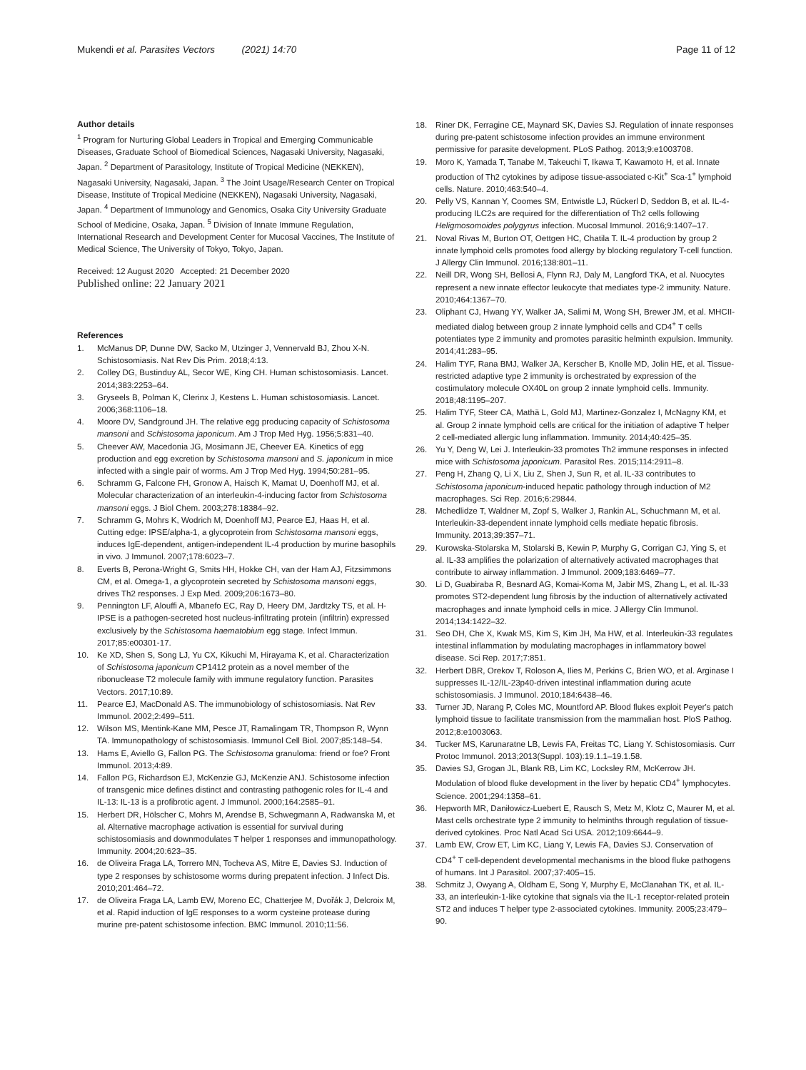Mukendi et al. Parasites Vectors (2021) 14:70 Page 11 of 12
Author details
<sup>1</sup> Program for Nurturing Global Leaders in Tropical and Emerging Communicable Diseases, Graduate School of Biomedical Sciences, Nagasaki University, Nagasaki, Japan. <sup>2</sup> Department of Parasitology, Institute of Tropical Medicine (NEKKEN), Nagasaki University, Nagasaki, Japan. <sup>3</sup> The Joint Usage/Research Center on Tropical Disease, Institute of Tropical Medicine (NEKKEN), Nagasaki University, Nagasaki, Japan. <sup>4</sup> Department of Immunology and Genomics, Osaka City University Graduate School of Medicine, Osaka, Japan. <sup>5</sup> Division of Innate Immune Regulation, International Research and Development Center for Mucosal Vaccines, The Institute of Medical Science, The University of Tokyo, Tokyo, Japan.
Received: 12 August 2020 Accepted: 21 December 2020
Published online: 22 January 2021
References
1. McManus DP, Dunne DW, Sacko M, Utzinger J, Vennervald BJ, Zhou X-N. Schistosomiasis. Nat Rev Dis Prim. 2018;4:13.
2. Colley DG, Bustinduy AL, Secor WE, King CH. Human schistosomiasis. Lancet. 2014;383:2253–64.
3. Gryseels B, Polman K, Clerinx J, Kestens L. Human schistosomiasis. Lancet. 2006;368:1106–18.
4. Moore DV, Sandground JH. The relative egg producing capacity of Schistosoma mansoni and Schistosoma japonicum. Am J Trop Med Hyg. 1956;5:831–40.
5. Cheever AW, Macedonia JG, Mosimann JE, Cheever EA. Kinetics of egg production and egg excretion by Schistosoma mansoni and S. japonicum in mice infected with a single pair of worms. Am J Trop Med Hyg. 1994;50:281–95.
6. Schramm G, Falcone FH, Gronow A, Haisch K, Mamat U, Doenhoff MJ, et al. Molecular characterization of an interleukin-4-inducing factor from Schistosoma mansoni eggs. J Biol Chem. 2003;278:18384–92.
7. Schramm G, Mohrs K, Wodrich M, Doenhoff MJ, Pearce EJ, Haas H, et al. Cutting edge: IPSE/alpha-1, a glycoprotein from Schistosoma mansoni eggs, induces IgE-dependent, antigen-independent IL-4 production by murine basophils in vivo. J Immunol. 2007;178:6023–7.
8. Everts B, Perona-Wright G, Smits HH, Hokke CH, van der Ham AJ, Fitzsimmons CM, et al. Omega-1, a glycoprotein secreted by Schistosoma mansoni eggs, drives Th2 responses. J Exp Med. 2009;206:1673–80.
9. Pennington LF, Alouffi A, Mbanefo EC, Ray D, Heery DM, Jardtzky TS, et al. H-IPSE is a pathogen-secreted host nucleus-infiltrating protein (infiltrin) expressed exclusively by the Schistosoma haematobium egg stage. Infect Immun. 2017;85:e00301-17.
10. Ke XD, Shen S, Song LJ, Yu CX, Kikuchi M, Hirayama K, et al. Characterization of Schistosoma japonicum CP1412 protein as a novel member of the ribonuclease T2 molecule family with immune regulatory function. Parasites Vectors. 2017;10:89.
11. Pearce EJ, MacDonald AS. The immunobiology of schistosomiasis. Nat Rev Immunol. 2002;2:499–511.
12. Wilson MS, Mentink-Kane MM, Pesce JT, Ramalingam TR, Thompson R, Wynn TA. Immunopathology of schistosomiasis. Immunol Cell Biol. 2007;85:148–54.
13. Hams E, Aviello G, Fallon PG. The Schistosoma granuloma: friend or foe? Front Immunol. 2013;4:89.
14. Fallon PG, Richardson EJ, McKenzie GJ, McKenzie ANJ. Schistosome infection of transgenic mice defines distinct and contrasting pathogenic roles for IL-4 and IL-13: IL-13 is a profibrotic agent. J Immunol. 2000;164:2585–91.
15. Herbert DR, Hölscher C, Mohrs M, Arendse B, Schwegmann A, Radwanska M, et al. Alternative macrophage activation is essential for survival during schistosomiasis and downmodulates T helper 1 responses and immunopathology. Immunity. 2004;20:623–35.
16. de Oliveira Fraga LA, Torrero MN, Tocheva AS, Mitre E, Davies SJ. Induction of type 2 responses by schistosome worms during prepatent infection. J Infect Dis. 2010;201:464–72.
17. de Oliveira Fraga LA, Lamb EW, Moreno EC, Chatterjee M, Dvořák J, Delcroix M, et al. Rapid induction of IgE responses to a worm cysteine protease during murine pre-patent schistosome infection. BMC Immunol. 2010;11:56.
18. Riner DK, Ferragine CE, Maynard SK, Davies SJ. Regulation of innate responses during pre-patent schistosome infection provides an immune environment permissive for parasite development. PLoS Pathog. 2013;9:e1003708.
19. Moro K, Yamada T, Tanabe M, Takeuchi T, Ikawa T, Kawamoto H, et al. Innate production of Th2 cytokines by adipose tissue-associated c-Kit<sup>+</sup> Sca-1<sup>+</sup> lymphoid cells. Nature. 2010;463:540–4.
20. Pelly VS, Kannan Y, Coomes SM, Entwistle LJ, Rückerl D, Seddon B, et al. IL-4-producing ILC2s are required for the differentiation of Th2 cells following Heligmosomoides polygyrus infection. Mucosal Immunol. 2016;9:1407–17.
21. Noval Rivas M, Burton OT, Oettgen HC, Chatila T. IL-4 production by group 2 innate lymphoid cells promotes food allergy by blocking regulatory T-cell function. J Allergy Clin Immunol. 2016;138:801–11.
22. Neill DR, Wong SH, Bellosi A, Flynn RJ, Daly M, Langford TKA, et al. Nuocytes represent a new innate effector leukocyte that mediates type-2 immunity. Nature. 2010;464:1367–70.
23. Oliphant CJ, Hwang YY, Walker JA, Salimi M, Wong SH, Brewer JM, et al. MHCII-mediated dialog between group 2 innate lymphoid cells and CD4<sup>+</sup> T cells potentiates type 2 immunity and promotes parasitic helminth expulsion. Immunity. 2014;41:283–95.
24. Halim TYF, Rana BMJ, Walker JA, Kerscher B, Knolle MD, Jolin HE, et al. Tissue-restricted adaptive type 2 immunity is orchestrated by expression of the costimulatory molecule OX40L on group 2 innate lymphoid cells. Immunity. 2018;48:1195–207.
25. Halim TYF, Steer CA, Mathä L, Gold MJ, Martinez-Gonzalez I, McNagny KM, et al. Group 2 innate lymphoid cells are critical for the initiation of adaptive T helper 2 cell-mediated allergic lung inflammation. Immunity. 2014;40:425–35.
26. Yu Y, Deng W, Lei J. Interleukin-33 promotes Th2 immune responses in infected mice with Schistosoma japonicum. Parasitol Res. 2015;114:2911–8.
27. Peng H, Zhang Q, Li X, Liu Z, Shen J, Sun R, et al. IL-33 contributes to Schistosoma japonicum-induced hepatic pathology through induction of M2 macrophages. Sci Rep. 2016;6:29844.
28. Mchedlidze T, Waldner M, Zopf S, Walker J, Rankin AL, Schuchmann M, et al. Interleukin-33-dependent innate lymphoid cells mediate hepatic fibrosis. Immunity. 2013;39:357–71.
29. Kurowska-Stolarska M, Stolarski B, Kewin P, Murphy G, Corrigan CJ, Ying S, et al. IL-33 amplifies the polarization of alternatively activated macrophages that contribute to airway inflammation. J Immunol. 2009;183:6469–77.
30. Li D, Guabiraba R, Besnard AG, Komai-Koma M, Jabir MS, Zhang L, et al. IL-33 promotes ST2-dependent lung fibrosis by the induction of alternatively activated macrophages and innate lymphoid cells in mice. J Allergy Clin Immunol. 2014;134:1422–32.
31. Seo DH, Che X, Kwak MS, Kim S, Kim JH, Ma HW, et al. Interleukin-33 regulates intestinal inflammation by modulating macrophages in inflammatory bowel disease. Sci Rep. 2017;7:851.
32. Herbert DBR, Orekov T, Roloson A, Ilies M, Perkins C, Brien WO, et al. Arginase I suppresses IL-12/IL-23p40-driven intestinal inflammation during acute schistosomiasis. J Immunol. 2010;184:6438–46.
33. Turner JD, Narang P, Coles MC, Mountford AP. Blood flukes exploit Peyer's patch lymphoid tissue to facilitate transmission from the mammalian host. PloS Pathog. 2012;8:e1003063.
34. Tucker MS, Karunaratne LB, Lewis FA, Freitas TC, Liang Y. Schistosomiasis. Curr Protoc Immunol. 2013;2013(Suppl. 103):19.1.1–19.1.58.
35. Davies SJ, Grogan JL, Blank RB, Lim KC, Locksley RM, McKerrow JH. Modulation of blood fluke development in the liver by hepatic CD4<sup>+</sup> lymphocytes. Science. 2001;294:1358–61.
36. Hepworth MR, Daniłowicz-Luebert E, Rausch S, Metz M, Klotz C, Maurer M, et al. Mast cells orchestrate type 2 immunity to helminths through regulation of tissue-derived cytokines. Proc Natl Acad Sci USA. 2012;109:6644–9.
37. Lamb EW, Crow ET, Lim KC, Liang Y, Lewis FA, Davies SJ. Conservation of CD4<sup>+</sup> T cell-dependent developmental mechanisms in the blood fluke pathogens of humans. Int J Parasitol. 2007;37:405–15.
38. Schmitz J, Owyang A, Oldham E, Song Y, Murphy E, McClanahan TK, et al. IL-33, an interleukin-1-like cytokine that signals via the IL-1 receptor-related protein ST2 and induces T helper type 2-associated cytokines. Immunity. 2005;23:479–90.